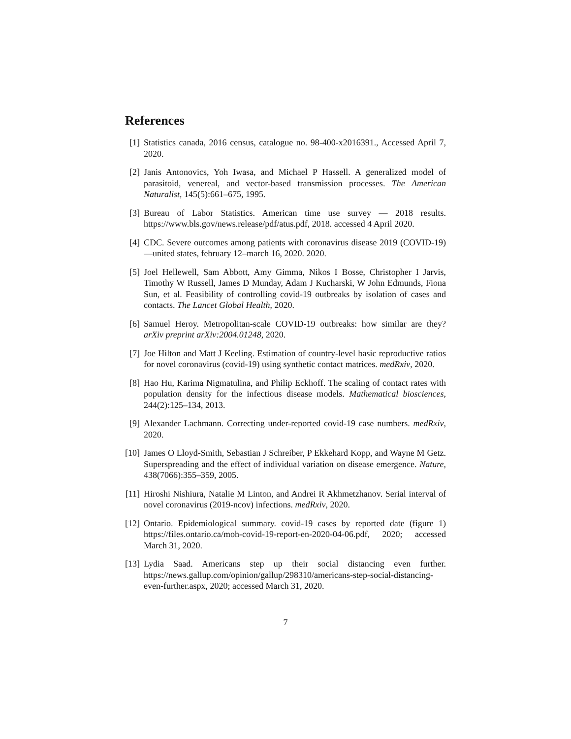References
[1] Statistics canada, 2016 census, catalogue no. 98-400-x2016391., Accessed April 7, 2020.
[2] Janis Antonovics, Yoh Iwasa, and Michael P Hassell. A generalized model of parasitoid, venereal, and vector-based transmission processes. The American Naturalist, 145(5):661–675, 1995.
[3] Bureau of Labor Statistics. American time use survey — 2018 results. https://www.bls.gov/news.release/pdf/atus.pdf, 2018. accessed 4 April 2020.
[4] CDC. Severe outcomes among patients with coronavirus disease 2019 (COVID-19)—united states, february 12–march 16, 2020. 2020.
[5] Joel Hellewell, Sam Abbott, Amy Gimma, Nikos I Bosse, Christopher I Jarvis, Timothy W Russell, James D Munday, Adam J Kucharski, W John Edmunds, Fiona Sun, et al. Feasibility of controlling covid-19 outbreaks by isolation of cases and contacts. The Lancet Global Health, 2020.
[6] Samuel Heroy. Metropolitan-scale COVID-19 outbreaks: how similar are they? arXiv preprint arXiv:2004.01248, 2020.
[7] Joe Hilton and Matt J Keeling. Estimation of country-level basic reproductive ratios for novel coronavirus (covid-19) using synthetic contact matrices. medRxiv, 2020.
[8] Hao Hu, Karima Nigmatulina, and Philip Eckhoff. The scaling of contact rates with population density for the infectious disease models. Mathematical biosciences, 244(2):125–134, 2013.
[9] Alexander Lachmann. Correcting under-reported covid-19 case numbers. medRxiv, 2020.
[10] James O Lloyd-Smith, Sebastian J Schreiber, P Ekkehard Kopp, and Wayne M Getz. Superspreading and the effect of individual variation on disease emergence. Nature, 438(7066):355–359, 2005.
[11] Hiroshi Nishiura, Natalie M Linton, and Andrei R Akhmetzhanov. Serial interval of novel coronavirus (2019-ncov) infections. medRxiv, 2020.
[12] Ontario. Epidemiological summary. covid-19 cases by reported date (figure 1) https://files.ontario.ca/moh-covid-19-report-en-2020-04-06.pdf, 2020; accessed March 31, 2020.
[13] Lydia Saad. Americans step up their social distancing even further. https://news.gallup.com/opinion/gallup/298310/americans-step-social-distancing-even-further.aspx, 2020; accessed March 31, 2020.
7